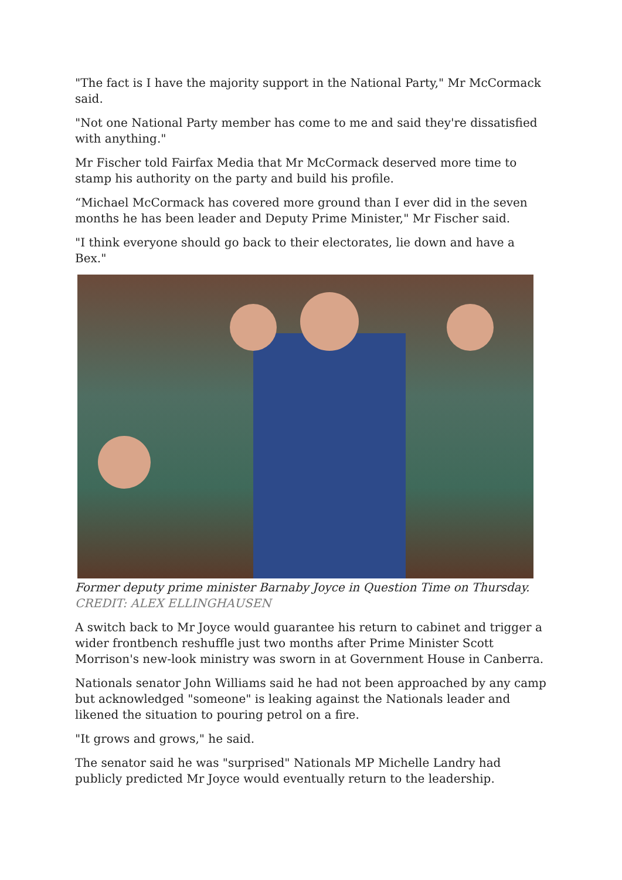"The fact is I have the majority support in the National Party," Mr McCormack said.
"Not one National Party member has come to me and said they're dissatisfied with anything."
Mr Fischer told Fairfax Media that Mr McCormack deserved more time to stamp his authority on the party and build his profile.
“Michael McCormack has covered more ground than I ever did in the seven months he has been leader and Deputy Prime Minister," Mr Fischer said.
"I think everyone should go back to their electorates, lie down and have a Bex."
Former deputy prime minister Barnaby Joyce in Question Time on Thursday.
CREDIT: ALEX ELLINGHAUSEN
A switch back to Mr Joyce would guarantee his return to cabinet and trigger a wider frontbench reshuffle just two months after Prime Minister Scott Morrison's new-look ministry was sworn in at Government House in Canberra.
Nationals senator John Williams said he had not been approached by any camp but acknowledged "someone" is leaking against the Nationals leader and likened the situation to pouring petrol on a fire.
"It grows and grows," he said.
The senator said he was "surprised" Nationals MP Michelle Landry had publicly predicted Mr Joyce would eventually return to the leadership.